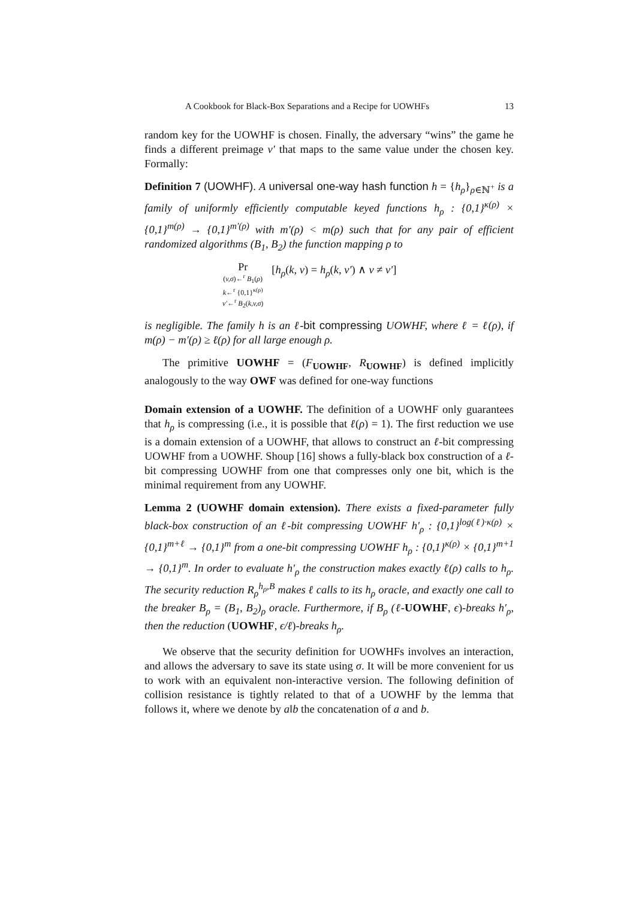A Cookbook for Black-Box Separations and a Recipe for UOWHFs 13
random key for the UOWHF is chosen. Finally, the adversary “wins” the game he finds a different preimage v′ that maps to the same value under the chosen key. Formally:
Definition 7 (UOWHF). A universal one-way hash function h = {h<sub>ρ</sub>}<sub>ρ∈ℕ<sup>+</sup></sub> is a family of uniformly efficiently computable keyed functions h<sub>ρ</sub> : {0,1}<sup>κ(ρ)</sup> × {0,1}<sup>m(ρ)</sup> → {0,1}<sup>m′(ρ)</sup> with m′(ρ) < m(ρ) such that for any pair of efficient randomized algorithms (B<sub>1</sub>, B<sub>2</sub>) the function mapping ρ to
Pr
(v,σ)←<sup>r</sup> B<sub>1</sub>(ρ)
k←<sup>r</sup> {0,1}<sup>κ(ρ)</sup>
v′←<sup>r</sup> B<sub>2</sub>(k,v,σ)
[h<sub>ρ</sub>(k, v) = h<sub>ρ</sub>(k, v′) ∧ v ≠ v′]
is negligible. The family h is an ℓ-bit compressing UOWHF, where ℓ = ℓ(ρ), if m(ρ) − m′(ρ) ≥ ℓ(ρ) for all large enough ρ.
The primitive UOWHF = (F<sub>UOWHF</sub>, R<sub>UOWHF</sub>) is defined implicitly analogously to the way OWF was defined for one-way functions
Domain extension of a UOWHF. The definition of a UOWHF only guarantees that h<sub>ρ</sub> is compressing (i.e., it is possible that ℓ(ρ) = 1). The first reduction we use is a domain extension of a UOWHF, that allows to construct an ℓ-bit compressing UOWHF from a UOWHF. Shoup [16] shows a fully-black box construction of a ℓ-bit compressing UOWHF from one that compresses only one bit, which is the minimal requirement from any UOWHF.
Lemma 2 (UOWHF domain extension). There exists a fixed-parameter fully black-box construction of an ℓ-bit compressing UOWHF h′<sub>ρ</sub> : {0,1}<sup>log(ℓ)·κ(ρ)</sup> × {0,1}<sup>m+ℓ</sup> → {0,1}<sup>m</sup> from a one-bit compressing UOWHF h<sub>ρ</sub> : {0,1}<sup>κ(ρ)</sup> × {0,1}<sup>m+1</sup> → {0,1}<sup>m</sup>. In order to evaluate h′<sub>ρ</sub> the construction makes exactly ℓ(ρ) calls to h<sub>ρ</sub>. The security reduction R<sub>ρ</sub><sup>h<sub>ρ</sub>,B</sup> makes ℓ calls to its h<sub>ρ</sub> oracle, and exactly one call to the breaker B<sub>ρ</sub> = (B<sub>1</sub>, B<sub>2</sub>)<sub>ρ</sub> oracle. Furthermore, if B<sub>ρ</sub> (ℓ-UOWHF, ϵ)-breaks h′<sub>ρ</sub>, then the reduction (UOWHF, ϵ/ℓ)-breaks h<sub>ρ</sub>.
We observe that the security definition for UOWHFs involves an interaction, and allows the adversary to save its state using σ. It will be more convenient for us to work with an equivalent non-interactive version. The following definition of collision resistance is tightly related to that of a UOWHF by the lemma that follows it, where we denote by a‖b the concatenation of a and b.